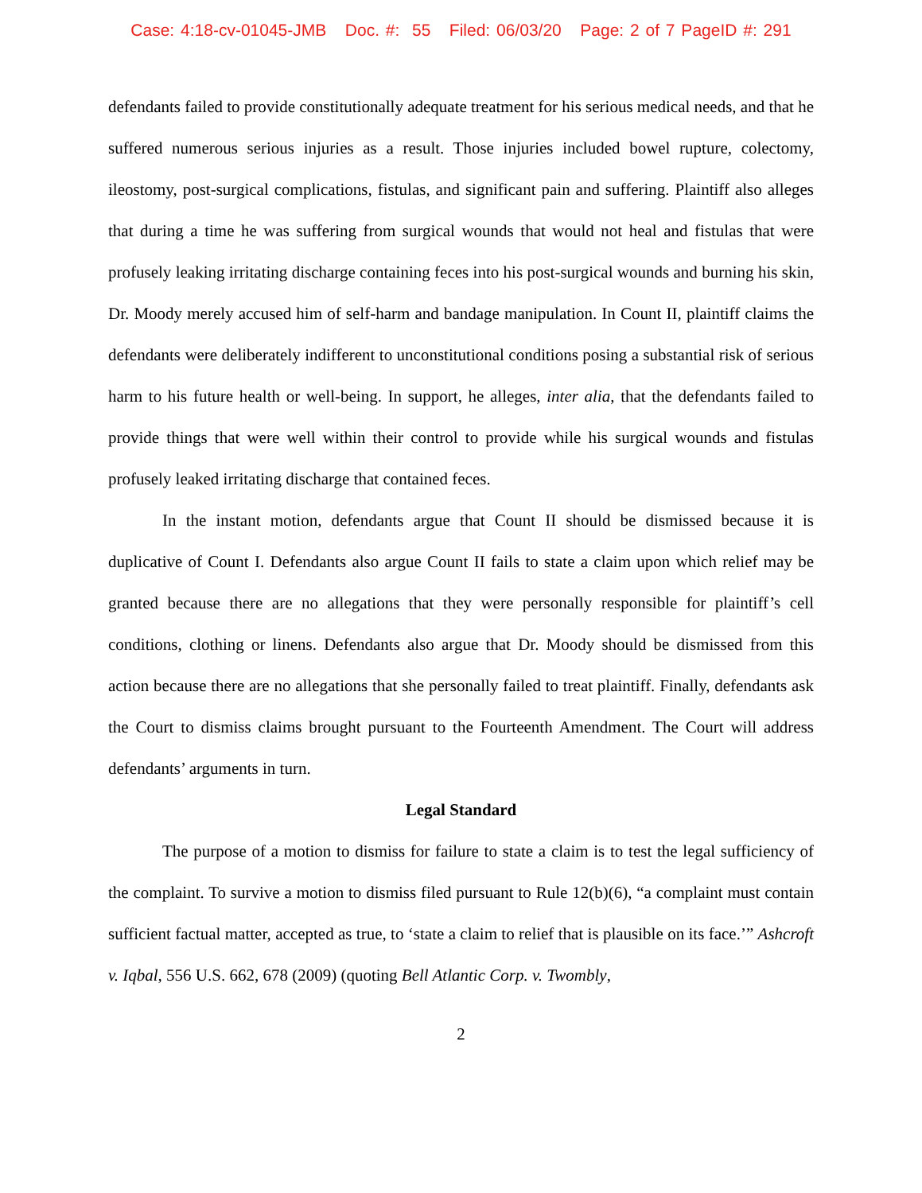Case: 4:18-cv-01045-JMB Doc. #: 55 Filed: 06/03/20 Page: 2 of 7 PageID #: 291
defendants failed to provide constitutionally adequate treatment for his serious medical needs, and that he suffered numerous serious injuries as a result. Those injuries included bowel rupture, colectomy, ileostomy, post-surgical complications, fistulas, and significant pain and suffering. Plaintiff also alleges that during a time he was suffering from surgical wounds that would not heal and fistulas that were profusely leaking irritating discharge containing feces into his post-surgical wounds and burning his skin, Dr. Moody merely accused him of self-harm and bandage manipulation. In Count II, plaintiff claims the defendants were deliberately indifferent to unconstitutional conditions posing a substantial risk of serious harm to his future health or well-being. In support, he alleges, inter alia, that the defendants failed to provide things that were well within their control to provide while his surgical wounds and fistulas profusely leaked irritating discharge that contained feces.
In the instant motion, defendants argue that Count II should be dismissed because it is duplicative of Count I. Defendants also argue Count II fails to state a claim upon which relief may be granted because there are no allegations that they were personally responsible for plaintiff’s cell conditions, clothing or linens. Defendants also argue that Dr. Moody should be dismissed from this action because there are no allegations that she personally failed to treat plaintiff. Finally, defendants ask the Court to dismiss claims brought pursuant to the Fourteenth Amendment. The Court will address defendants’ arguments in turn.
Legal Standard
The purpose of a motion to dismiss for failure to state a claim is to test the legal sufficiency of the complaint. To survive a motion to dismiss filed pursuant to Rule 12(b)(6), “a complaint must contain sufficient factual matter, accepted as true, to ‘state a claim to relief that is plausible on its face.’” Ashcroft v. Iqbal, 556 U.S. 662, 678 (2009) (quoting Bell Atlantic Corp. v. Twombly,
2